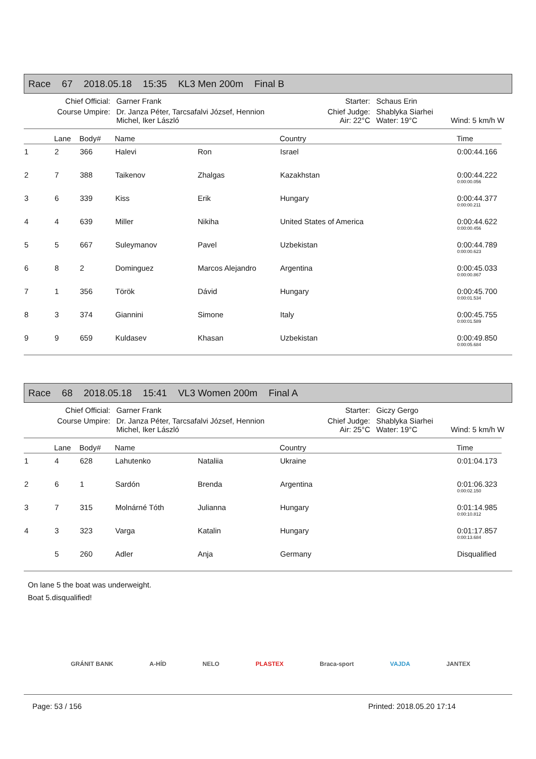Race 67 2018.05.18 15:35 KL3 Men 200m Final B
| Chief Official: | Garner Frank | Starter: | Schaus Erin | | |
| Course Umpire: | Dr. Janza Péter, Tarcsafalvi József, Hennion Michel, Iker László | Chief Judge: Air: 22°C | Shablyka Siarhei Water: 19°C | | Wind: 5 km/h W |
| | Lane | Body# | Name | | Country | Time |
| --- | --- | --- | --- | --- | --- | --- |
| 1 | 2 | 366 | Halevi | Ron | Israel | 0:00:44.166 |
| 2 | 7 | 388 | Taikenov | Zhalgas | Kazakhstan | 0:00:44.222 0:00:00.056 |
| 3 | 6 | 339 | Kiss | Erik | Hungary | 0:00:44.377 0:00:00.211 |
| 4 | 4 | 639 | Miller | Nikiha | United States of America | 0:00:44.622 0:00:00.456 |
| 5 | 5 | 667 | Suleymanov | Pavel | Uzbekistan | 0:00:44.789 0:00:00.623 |
| 6 | 8 | 2 | Dominguez | Marcos Alejandro | Argentina | 0:00:45.033 0:00:00.867 |
| 7 | 1 | 356 | Török | Dávid | Hungary | 0:00:45.700 0:00:01.534 |
| 8 | 3 | 374 | Giannini | Simone | Italy | 0:00:45.755 0:00:01.589 |
| 9 | 9 | 659 | Kuldasev | Khasan | Uzbekistan | 0:00:49.850 0:00:05.684 |
Race 68 2018.05.18 15:41 VL3 Women 200m Final A
| Chief Official: | Garner Frank | Starter: | Giczy Gergo | | |
| Course Umpire: | Dr. Janza Péter, Tarcsafalvi József, Hennion Michel, Iker László | Chief Judge: Air: 25°C | Shablyka Siarhei Water: 19°C | | Wind: 5 km/h W |
| | Lane | Body# | Name | | Country | Time |
| --- | --- | --- | --- | --- | --- | --- |
| 1 | 4 | 628 | Lahutenko | Nataliia | Ukraine | 0:01:04.173 |
| 2 | 6 | 1 | Sardón | Brenda | Argentina | 0:01:06.323 0:00:02.150 |
| 3 | 7 | 315 | Molnárné Tóth | Julianna | Hungary | 0:01:14.985 0:00:10.812 |
| 4 | 3 | 323 | Varga | Katalin | Hungary | 0:01:17.857 0:00:13.684 |
| | 5 | 260 | Adler | Anja | Germany | Disqualified |
On lane 5 the boat was underweight.
Boat 5.disqualified!
GRÁNIT BANK A-HÍD NELO PLASTEX Braca-sport VAJDA JANTEX
Page: 53 / 156 Printed: 2018.05.20 17:14